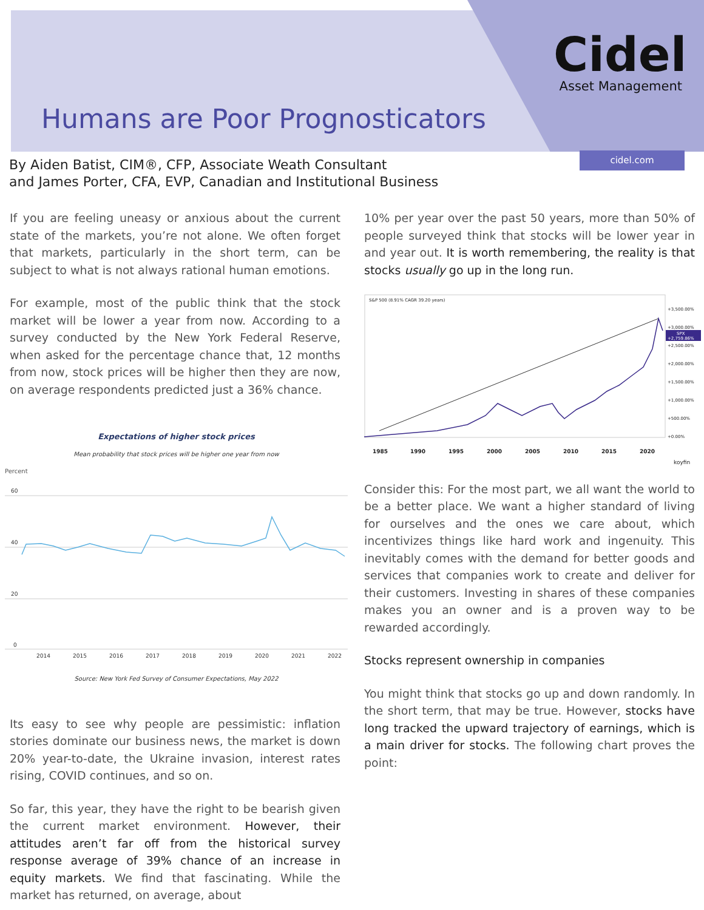Cidel
Asset Management
Humans are Poor Prognosticators
cidel.com
By Aiden Batist, CIM®, CFP, Associate Weath Consultant
and James Porter, CFA, EVP, Canadian and Institutional Business
If you are feeling uneasy or anxious about the current state of the markets, you’re not alone. We often forget that markets, particularly in the short term, can be subject to what is not always rational human emotions.
For example, most of the public think that the stock market will be lower a year from now. According to a survey conducted by the New York Federal Reserve, when asked for the percentage chance that, 12 months from now, stock prices will be higher then they are now, on average respondents predicted just a 36% chance.
Expectations of higher stock prices
Mean probability that stock prices will be higher one year from now
Percent
60
40
20
0
2014
2015
2016
2017
2018
2019
2020
2021
2022
Source: New York Fed Survey of Consumer Expectations, May 2022
Its easy to see why people are pessimistic: inflation stories dominate our business news, the market is down 20% year-to-date, the Ukraine invasion, interest rates rising, COVID continues, and so on.
So far, this year, they have the right to be bearish given the current market environment. However, their attitudes aren’t far off from the historical survey response average of 39% chance of an increase in equity markets. We find that fascinating. While the market has returned, on average, about
10% per year over the past 50 years, more than 50% of people surveyed think that stocks will be lower year in and year out. It is worth remembering, the reality is that stocks usually go up in the long run.
S&P 500 (8.91% CAGR 39.20 years)
+3,500.00%
+3,000.00%
+2,500.00%
+2,000.00%
+1,500.00%
+1,000.00%
+500.00%
+0.00%
SPX
+2,759.86%
1985
1990
1995
2000
2005
2010
2015
2020
koyfin
Consider this: For the most part, we all want the world to be a better place. We want a higher standard of living for ourselves and the ones we care about, which incentivizes things like hard work and ingenuity. This inevitably comes with the demand for better goods and services that companies work to create and deliver for their customers. Investing in shares of these companies makes you an owner and is a proven way to be rewarded accordingly.
Stocks represent ownership in companies
You might think that stocks go up and down randomly. In the short term, that may be true. However, stocks have long tracked the upward trajectory of earnings, which is a main driver for stocks. The following chart proves the point: